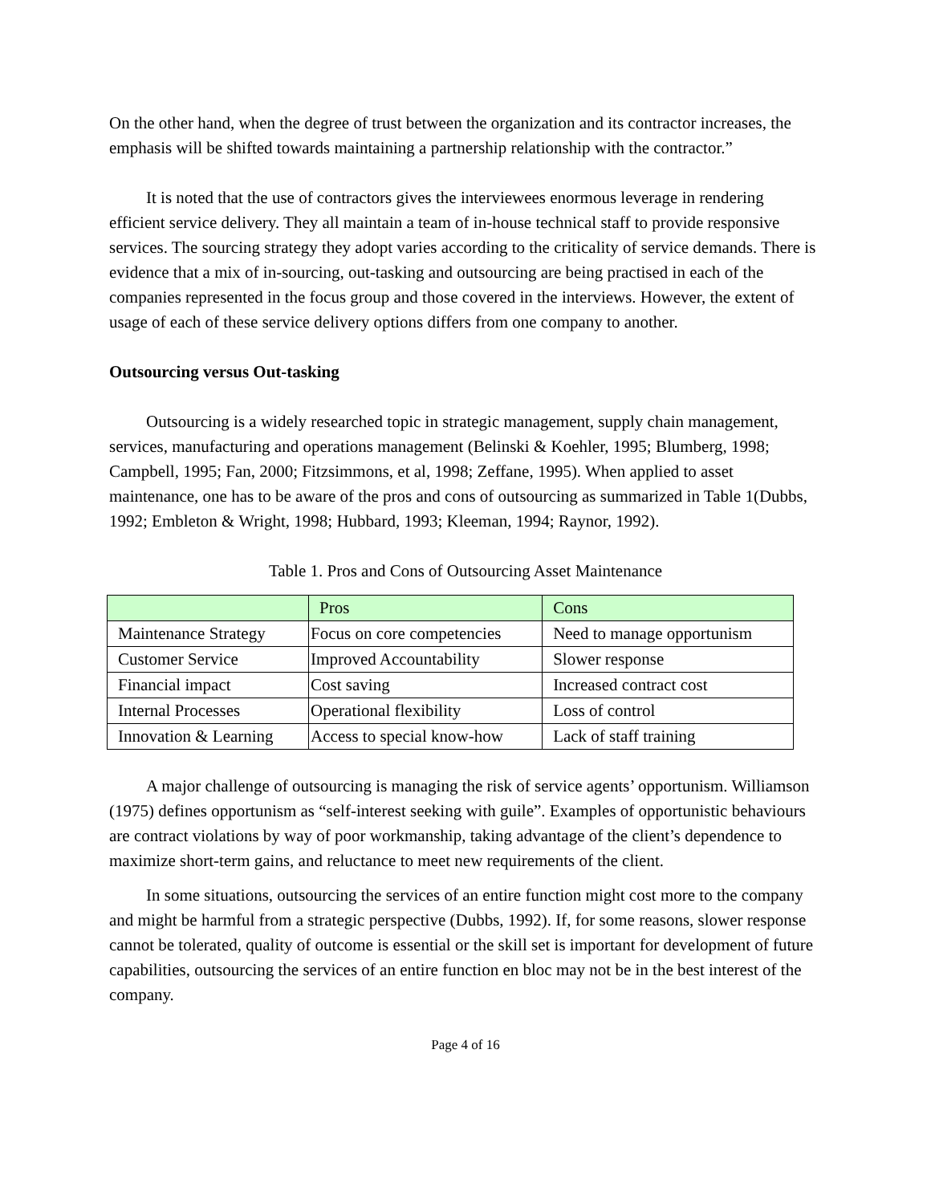On the other hand, when the degree of trust between the organization and its contractor increases, the emphasis will be shifted towards maintaining a partnership relationship with the contractor.”
It is noted that the use of contractors gives the interviewees enormous leverage in rendering efficient service delivery. They all maintain a team of in-house technical staff to provide responsive services. The sourcing strategy they adopt varies according to the criticality of service demands. There is evidence that a mix of in-sourcing, out-tasking and outsourcing are being practised in each of the companies represented in the focus group and those covered in the interviews. However, the extent of usage of each of these service delivery options differs from one company to another.
Outsourcing versus Out-tasking
Outsourcing is a widely researched topic in strategic management, supply chain management, services, manufacturing and operations management (Belinski & Koehler, 1995; Blumberg, 1998; Campbell, 1995; Fan, 2000; Fitzsimmons, et al, 1998; Zeffane, 1995). When applied to asset maintenance, one has to be aware of the pros and cons of outsourcing as summarized in Table 1(Dubbs, 1992; Embleton & Wright, 1998; Hubbard, 1993; Kleeman, 1994; Raynor, 1992).
Table 1. Pros and Cons of Outsourcing Asset Maintenance
| | Pros | Cons |
| --- | --- | --- |
| Maintenance Strategy | Focus on core competencies | Need to manage opportunism |
| Customer Service | Improved Accountability | Slower response |
| Financial impact | Cost saving | Increased contract cost |
| Internal Processes | Operational flexibility | Loss of control |
| Innovation & Learning | Access to special know-how | Lack of staff training |
A major challenge of outsourcing is managing the risk of service agents’ opportunism. Williamson (1975) defines opportunism as “self-interest seeking with guile”. Examples of opportunistic behaviours are contract violations by way of poor workmanship, taking advantage of the client’s dependence to maximize short-term gains, and reluctance to meet new requirements of the client.
In some situations, outsourcing the services of an entire function might cost more to the company and might be harmful from a strategic perspective (Dubbs, 1992). If, for some reasons, slower response cannot be tolerated, quality of outcome is essential or the skill set is important for development of future capabilities, outsourcing the services of an entire function en bloc may not be in the best interest of the company.
Page 4 of 16